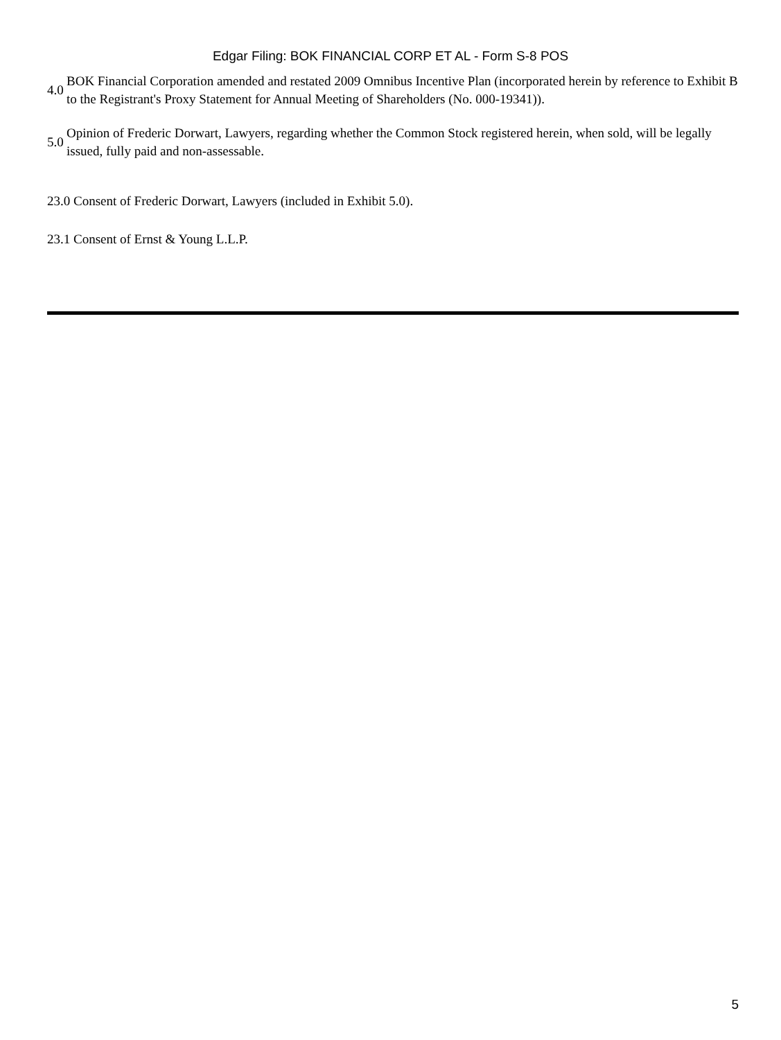Edgar Filing: BOK FINANCIAL CORP ET AL - Form S-8 POS
| 4.0 | BOK Financial Corporation amended and restated 2009 Omnibus Incentive Plan (incorporated herein by reference to Exhibit B to the Registrant's Proxy Statement for Annual Meeting of Shareholders (No. 000-19341)). |
| 5.0 | Opinion of Frederic Dorwart, Lawyers, regarding whether the Common Stock registered herein, when sold, will be legally issued, fully paid and non-assessable. |
| 23.0 | Consent of Frederic Dorwart, Lawyers (included in Exhibit 5.0). |
| 23.1 | Consent of Ernst & Young L.L.P. |
5